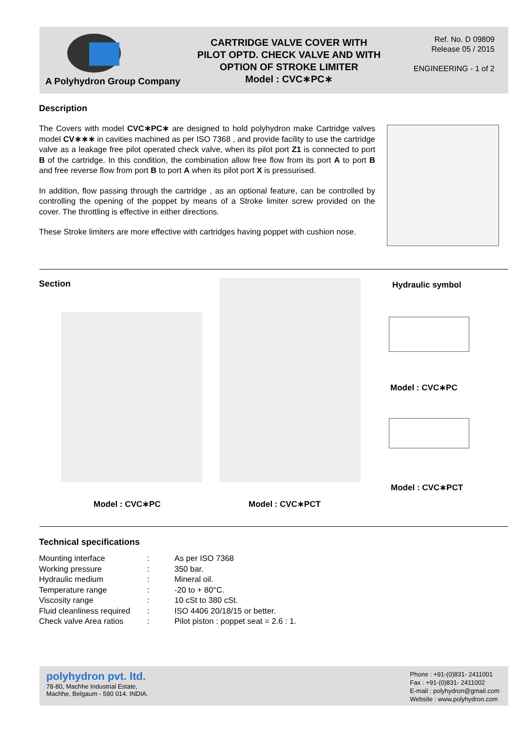A Polyhydron Group Company
CARTRIDGE VALVE COVER WITH
PILOT OPTD. CHECK VALVE AND WITH
OPTION OF STROKE LIMITER
Model : CVC∗PC∗
Ref. No. D 09809
Release 05 / 2015
ENGINEERING - 1 of 2
Description
The Covers with model CVC∗PC∗ are designed to hold polyhydron make Cartridge valves model CV∗∗∗ in cavities machined as per ISO 7368 , and provide facility to use the cartridge valve as a leakage free pilot operated check valve, when its pilot port Z1 is connected to port B of the cartridge. In this condition, the combination allow free flow from its port A to port B and free reverse flow from port B to port A when its pilot port X is pressurised.
In addition, flow passing through the cartridge , as an optional feature, can be controlled by controlling the opening of the poppet by means of a Stroke limiter screw provided on the cover. The throttling is effective in either directions.
These Stroke limiters are more effective with cartridges having poppet with cushion nose.
Section Hydraulic symbol
Model : CVC∗PC Model : CVC∗PCT
Model : CVC∗PC
Model : CVC∗PCT
Technical specifications
| Mounting interface | : | As per ISO 7368 |
| Working pressure | : | 350 bar. |
| Hydraulic medium | : | Mineral oil. |
| Temperature range | : | -20 to + 80°C. |
| Viscosity range | : | 10 cSt to 380 cSt. |
| Fluid cleanliness required | : | ISO 4406 20/18/15 or better. |
| Check valve Area ratios | : | Pilot piston : poppet seat = 2.6 : 1. |
polyhydron pvt. ltd.
78-80, Machhe Industrial Estate,
Machhe, Belgaum - 590 014. INDIA.
Phone : +91-(0)831- 2411001
Fax : +91-(0)831- 2411002
E-mail : polyhydron@gmail.com
Website : www.polyhydron.com